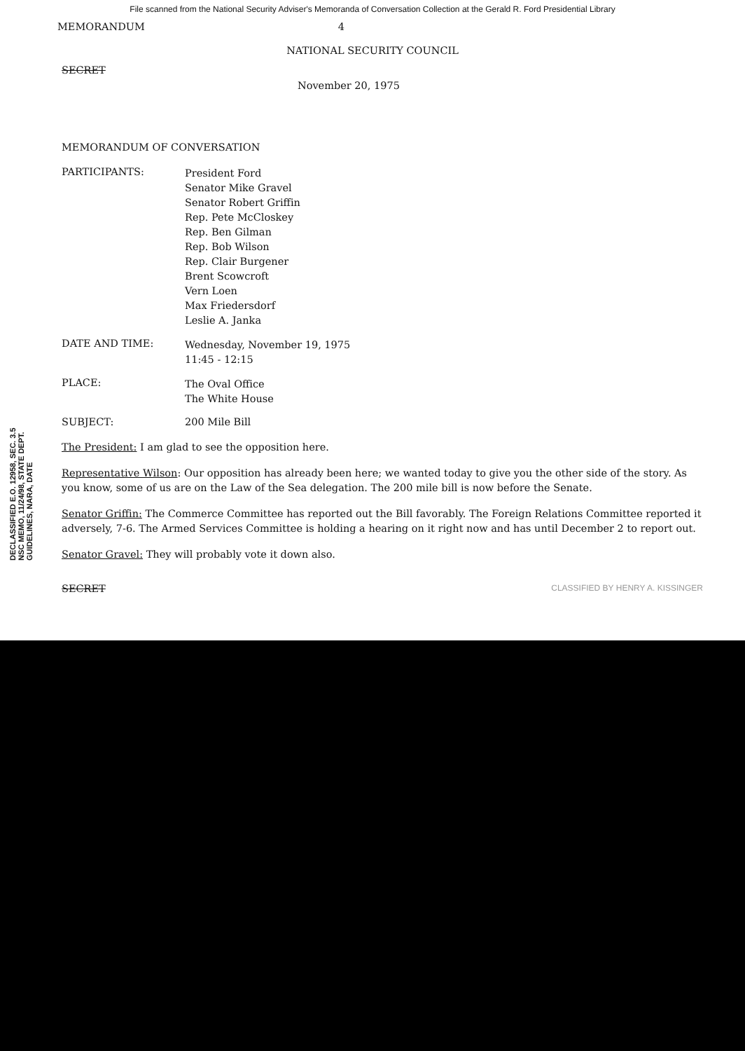File scanned from the National Security Adviser's Memoranda of Conversation Collection at the Gerald R. Ford Presidential Library
MEMORANDUM 4
NATIONAL SECURITY COUNCIL
SECRET
November 20, 1975
MEMORANDUM OF CONVERSATION
PARTICIPANTS:
President Ford
Senator Mike Gravel
Senator Robert Griffin
Rep. Pete McCloskey
Rep. Ben Gilman
Rep. Bob Wilson
Rep. Clair Burgener
Brent Scowcroft
Vern Loen
Max Friedersdorf
Leslie A. Janka
DATE AND TIME:
Wednesday, November 19, 1975
11:45 - 12:15
PLACE:
The Oval Office
The White House
SUBJECT: 200 Mile Bill
The President: I am glad to see the opposition here.
Representative Wilson: Our opposition has already been here; we wanted today to give you the other side of the story. As you know, some of us are on the Law of the Sea delegation. The 200 mile bill is now before the Senate.
Senator Griffin: The Commerce Committee has reported out the Bill favorably. The Foreign Relations Committee reported it adversely, 7-6. The Armed Services Committee is holding a hearing on it right now and has until December 2 to report out.
Senator Gravel: They will probably vote it down also.
SECRET CLASSIFIED BY HENRY A. KISSINGER
DECLASSIFIED E.O. 12958, SEC. 3.5 NSC MEMO, 11/24/98, STATE DEPT. GUIDELINES, NARA, DATE